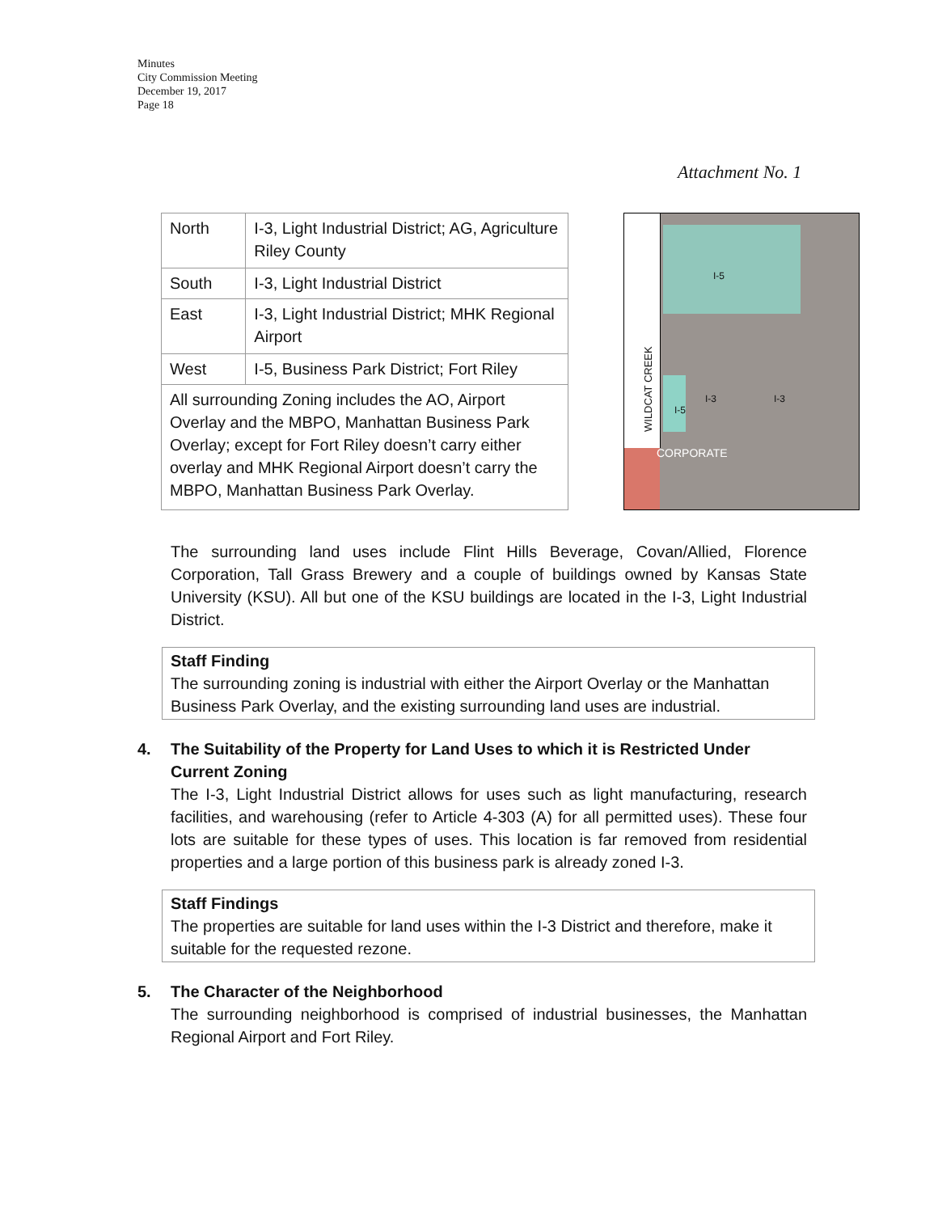Minutes
City Commission Meeting
December 19, 2017
Page 18
Attachment No. 1
| North | I-3, Light Industrial District; AG, Agriculture Riley County |
| South | I-3, Light Industrial District |
| East | I-3, Light Industrial District; MHK Regional Airport |
| West | I-5, Business Park District; Fort Riley |
| All surrounding Zoning includes the AO, Airport Overlay and the MBPO, Manhattan Business Park Overlay; except for Fort Riley doesn’t carry either overlay and MHK Regional Airport doesn’t carry the MBPO, Manhattan Business Park Overlay. | |
WILDCAT CREEK
I-5
I-3 I-3
I-5
CORPORATE
The surrounding land uses include Flint Hills Beverage, Covan/Allied, Florence Corporation, Tall Grass Brewery and a couple of buildings owned by Kansas State University (KSU). All but one of the KSU buildings are located in the I-3, Light Industrial District.
Staff Finding
The surrounding zoning is industrial with either the Airport Overlay or the Manhattan Business Park Overlay, and the existing surrounding land uses are industrial.
4. The Suitability of the Property for Land Uses to which it is Restricted Under Current Zoning
The I-3, Light Industrial District allows for uses such as light manufacturing, research facilities, and warehousing (refer to Article 4-303 (A) for all permitted uses). These four lots are suitable for these types of uses. This location is far removed from residential properties and a large portion of this business park is already zoned I-3.
Staff Findings
The properties are suitable for land uses within the I-3 District and therefore, make it suitable for the requested rezone.
5. The Character of the Neighborhood
The surrounding neighborhood is comprised of industrial businesses, the Manhattan Regional Airport and Fort Riley.